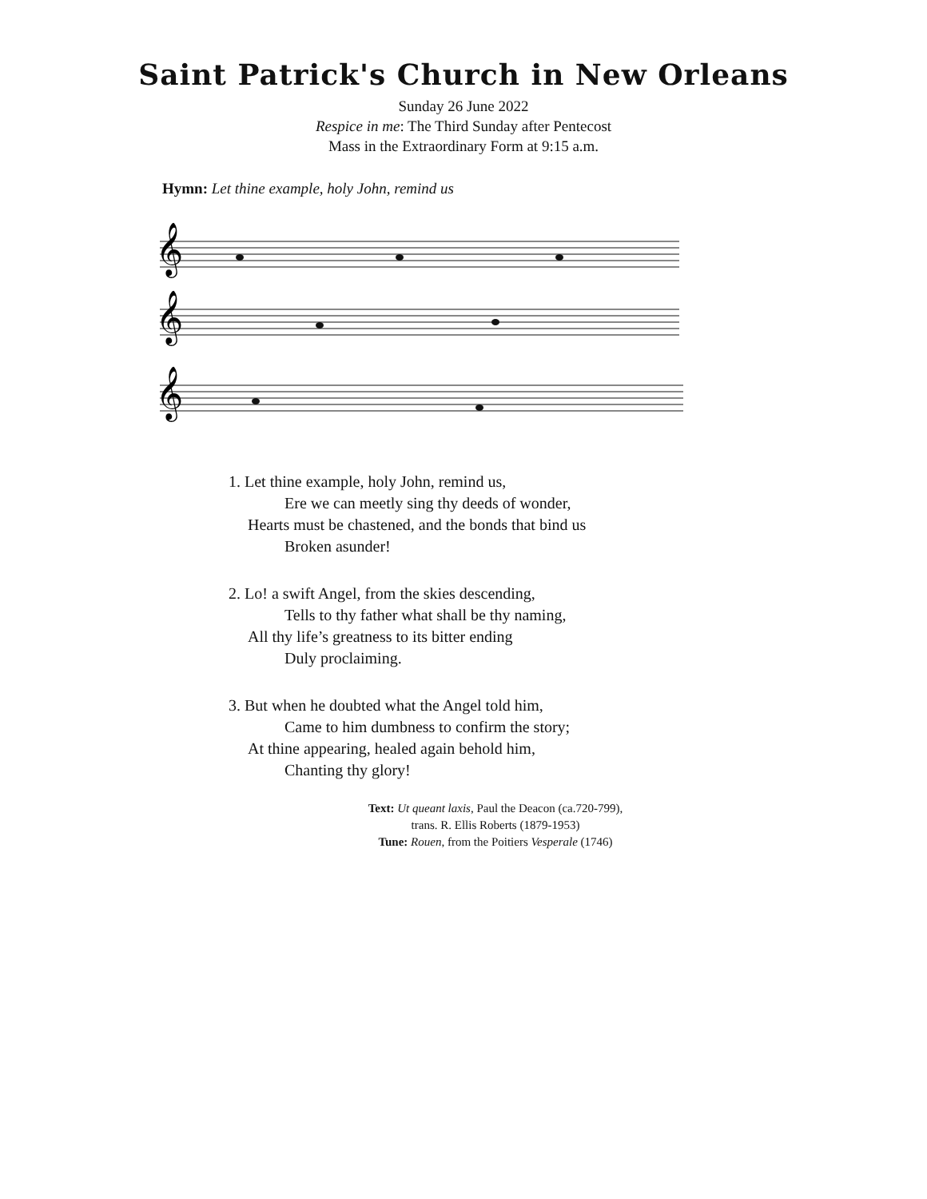Saint Patrick's Church in New Orleans
Sunday 26 June 2022
Respice in me: The Third Sunday after Pentecost
Mass in the Extraordinary Form at 9:15 a.m.
Hymn: Let thine example, holy John, remind us
𝄞
𝄞
𝄞
1. Let thine example, holy John, remind us,
Ere we can meetly sing thy deeds of wonder,
Hearts must be chastened, and the bonds that bind us
Broken asunder!
2. Lo! a swift Angel, from the skies descending,
Tells to thy father what shall be thy naming,
All thy life’s greatness to its bitter ending
Duly proclaiming.
3. But when he doubted what the Angel told him,
Came to him dumbness to confirm the story;
At thine appearing, healed again behold him,
Chanting thy glory!
Text: Ut queant laxis, Paul the Deacon (ca.720-799),
trans. R. Ellis Roberts (1879-1953)
Tune: Rouen, from the Poitiers Vesperale (1746)